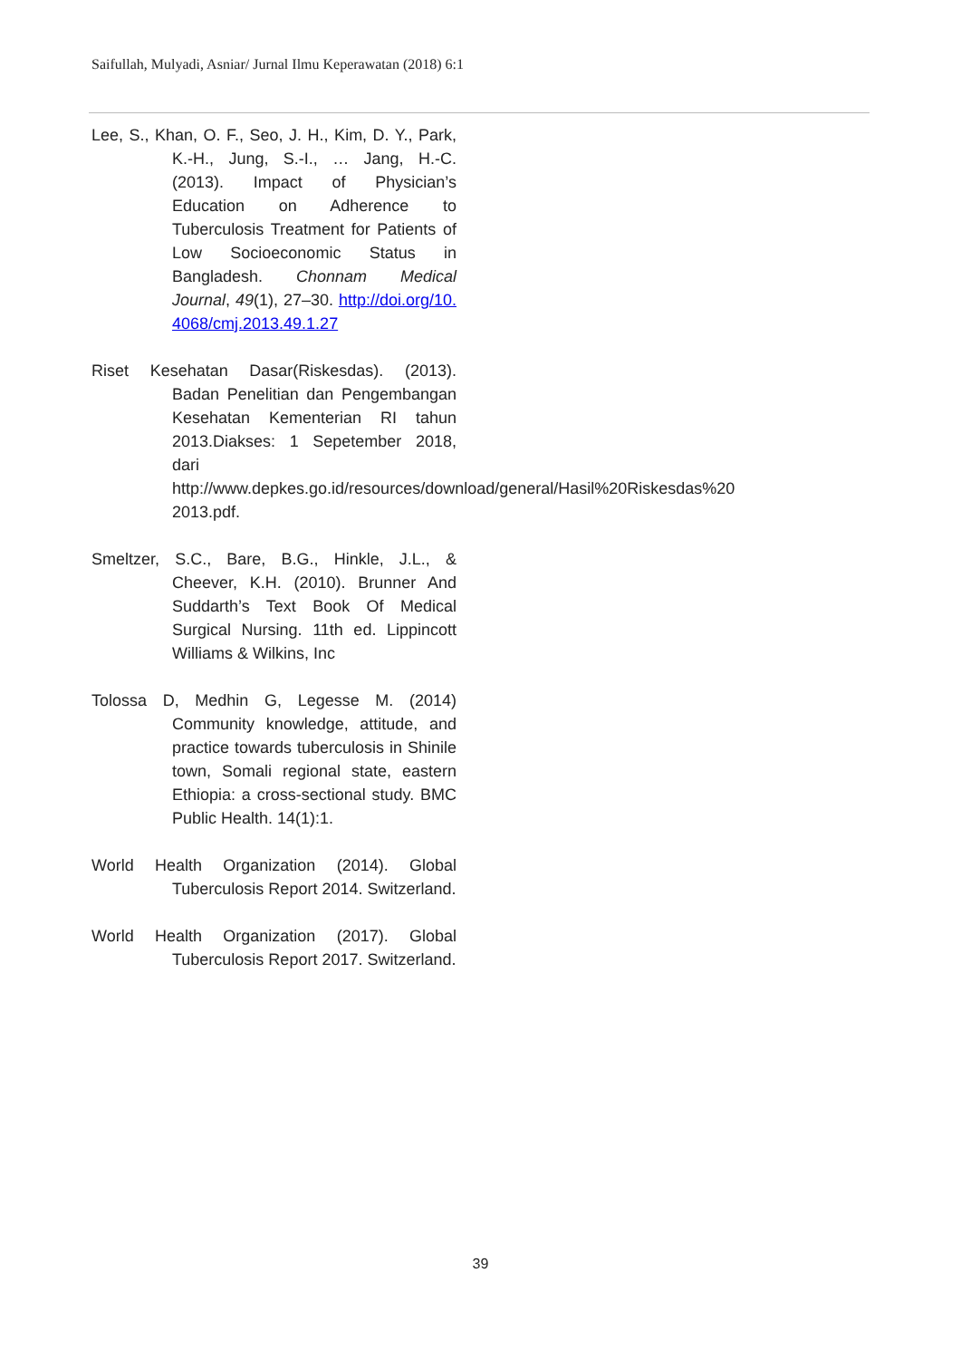Saifullah, Mulyadi, Asniar/ Jurnal Ilmu Keperawatan (2018) 6:1
Lee, S., Khan, O. F., Seo, J. H., Kim, D. Y., Park, K.-H., Jung, S.-I., … Jang, H.-C. (2013). Impact of Physician’s Education on Adherence to Tuberculosis Treatment for Patients of Low Socioeconomic Status in Bangladesh. Chonnam Medical Journal, 49(1), 27–30. http://doi.org/10.4068/cmj.2013.49.1.27
Riset Kesehatan Dasar(Riskesdas). (2013). Badan Penelitian dan Pengembangan Kesehatan Kementerian RI tahun 2013.Diakses: 1 Sepetember 2018, dari http://www.depkes.go.id/resources/download/general/Hasil%20Riskesdas%20 2013.pdf.
Smeltzer, S.C., Bare, B.G., Hinkle, J.L., & Cheever, K.H. (2010). Brunner And Suddarth’s Text Book Of Medical Surgical Nursing. 11th ed. Lippincott Williams & Wilkins, Inc
Tolossa D, Medhin G, Legesse M. (2014) Community knowledge, attitude, and practice towards tuberculosis in Shinile town, Somali regional state, eastern Ethiopia: a cross-sectional study. BMC Public Health. 14(1):1.
World Health Organization (2014). Global Tuberculosis Report 2014. Switzerland.
World Health Organization (2017). Global Tuberculosis Report 2017. Switzerland.
39